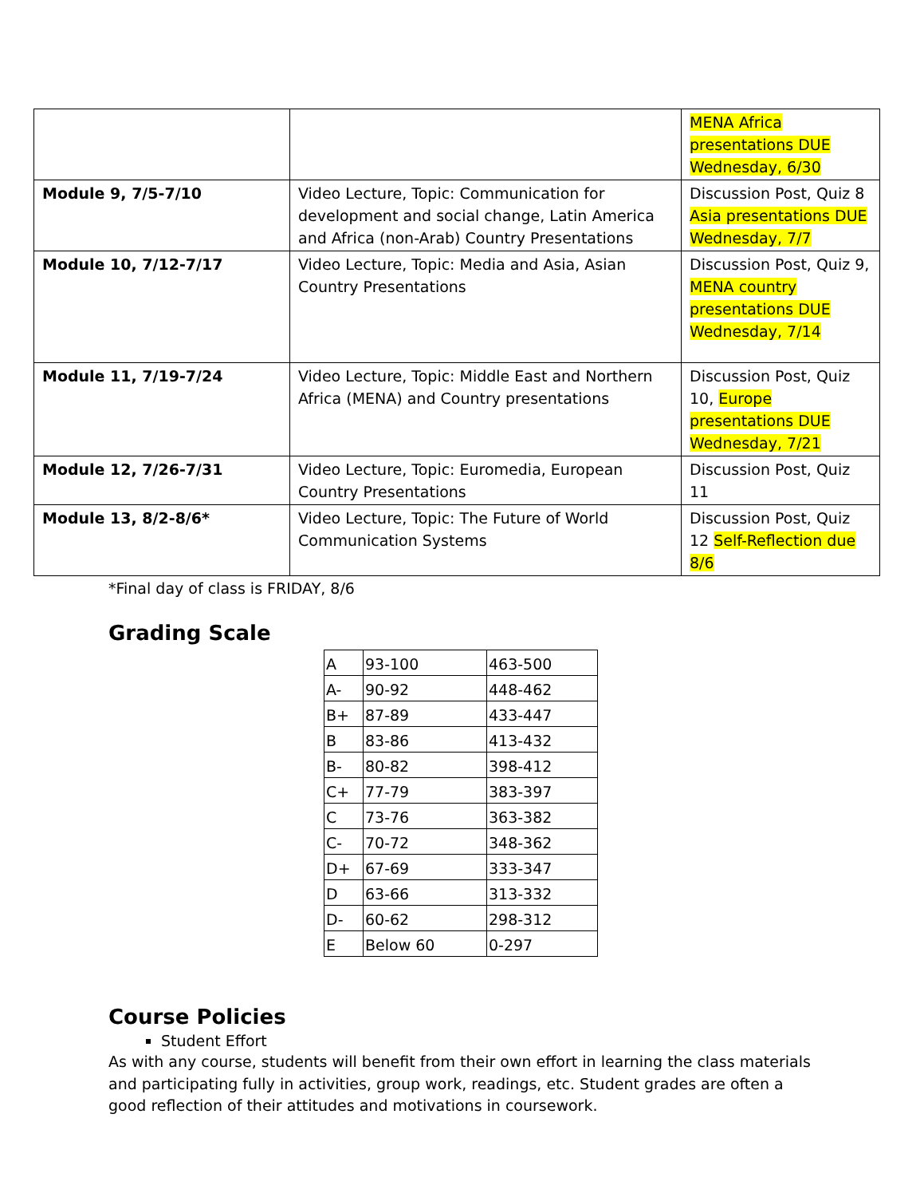| | | MENA Africa presentations DUE Wednesday, 6/30 |
| Module 9, 7/5-7/10 | Video Lecture, Topic: Communication for development and social change, Latin America and Africa (non-Arab) Country Presentations | Discussion Post, Quiz 8 Asia presentations DUE Wednesday, 7/7 |
| Module 10, 7/12-7/17 | Video Lecture, Topic: Media and Asia, Asian Country Presentations | Discussion Post, Quiz 9, MENA country presentations DUE Wednesday, 7/14 |
| Module 11, 7/19-7/24 | Video Lecture, Topic: Middle East and Northern Africa (MENA) and Country presentations | Discussion Post, Quiz 10, Europe presentations DUE Wednesday, 7/21 |
| Module 12, 7/26-7/31 | Video Lecture, Topic: Euromedia, European Country Presentations | Discussion Post, Quiz 11 |
| Module 13, 8/2-8/6* | Video Lecture, Topic: The Future of World Communication Systems | Discussion Post, Quiz 12 Self-Reflection due 8/6 |
*Final day of class is FRIDAY, 8/6
Grading Scale
| A | 93-100 | 463-500 |
| A- | 90-92 | 448-462 |
| B+ | 87-89 | 433-447 |
| B | 83-86 | 413-432 |
| B- | 80-82 | 398-412 |
| C+ | 77-79 | 383-397 |
| C | 73-76 | 363-382 |
| C- | 70-72 | 348-362 |
| D+ | 67-69 | 333-347 |
| D | 63-66 | 313-332 |
| D- | 60-62 | 298-312 |
| E | Below 60 | 0-297 |
Course Policies
Student Effort
As with any course, students will benefit from their own effort in learning the class materials and participating fully in activities, group work, readings, etc. Student grades are often a good reflection of their attitudes and motivations in coursework.